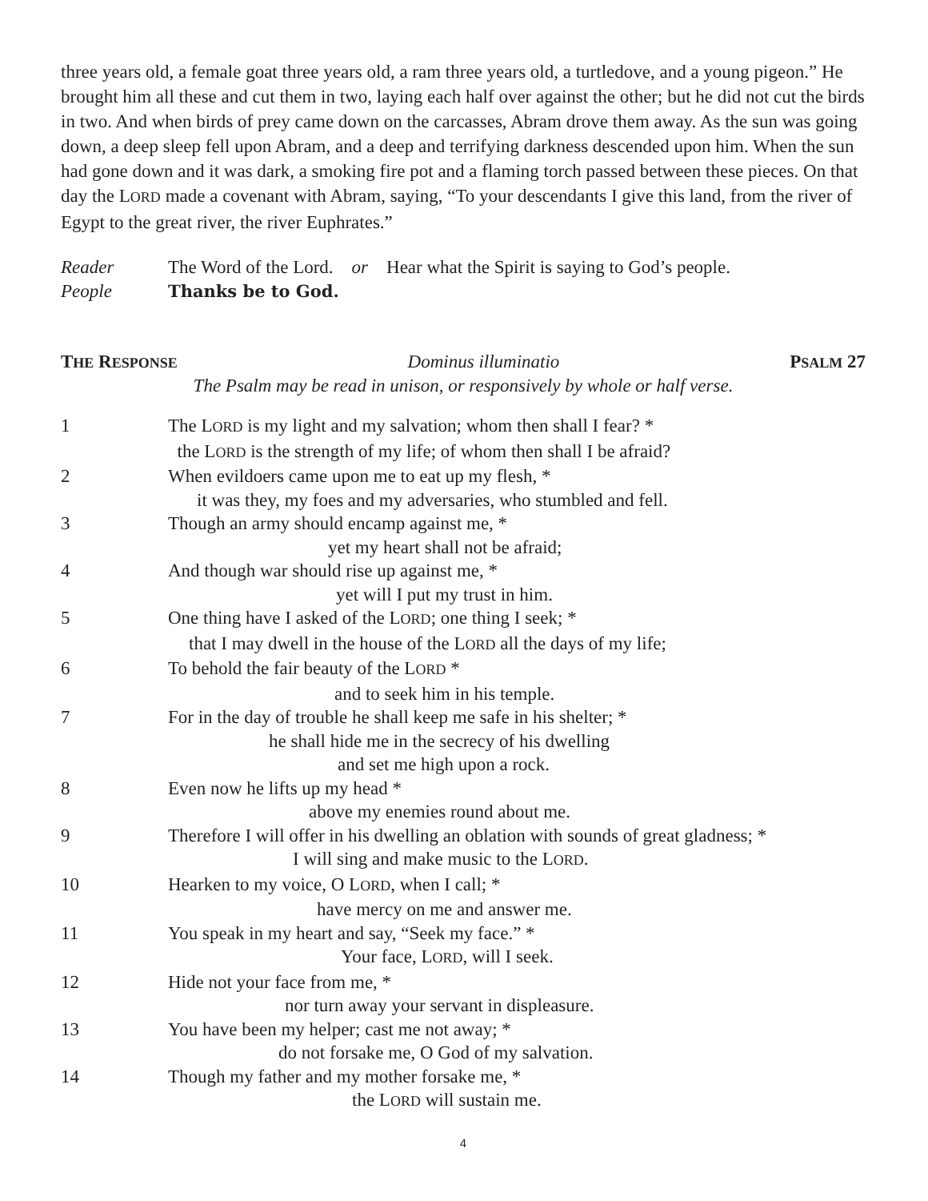three years old, a female goat three years old, a ram three years old, a turtledove, and a young pigeon.” He brought him all these and cut them in two, laying each half over against the other; but he did not cut the birds in two. And when birds of prey came down on the carcasses, Abram drove them away. As the sun was going down, a deep sleep fell upon Abram, and a deep and terrifying darkness descended upon him. When the sun had gone down and it was dark, a smoking fire pot and a flaming torch passed between these pieces. On that day the LORD made a covenant with Abram, saying, “To your descendants I give this land, from the river of Egypt to the great river, the river Euphrates.”
Reader
The Word of the Lord. or Hear what the Spirit is saying to God’s people.
People
Thanks be to God.
THE RESPONSE Dominus illuminatio PSALM 27
The Psalm may be read in unison, or responsively by whole or half verse.
1
The LORD is my light and my salvation; whom then shall I fear? *
the LORD is the strength of my life; of whom then shall I be afraid?
2
When evildoers came upon me to eat up my flesh, *
it was they, my foes and my adversaries, who stumbled and fell.
3
Though an army should encamp against me, *
yet my heart shall not be afraid;
4
And though war should rise up against me, *
yet will I put my trust in him.
5
One thing have I asked of the LORD; one thing I seek; *
that I may dwell in the house of the LORD all the days of my life;
6
To behold the fair beauty of the LORD *
and to seek him in his temple.
7
For in the day of trouble he shall keep me safe in his shelter; *
he shall hide me in the secrecy of his dwelling
and set me high upon a rock.
8
Even now he lifts up my head *
above my enemies round about me.
9
Therefore I will offer in his dwelling an oblation with sounds of great gladness; *
I will sing and make music to the LORD.
10
Hearken to my voice, O LORD, when I call; *
have mercy on me and answer me.
11
You speak in my heart and say, “Seek my face.” *
Your face, LORD, will I seek.
12
Hide not your face from me, *
nor turn away your servant in displeasure.
13
You have been my helper; cast me not away; *
do not forsake me, O God of my salvation.
14
Though my father and my mother forsake me, *
the LORD will sustain me.
4